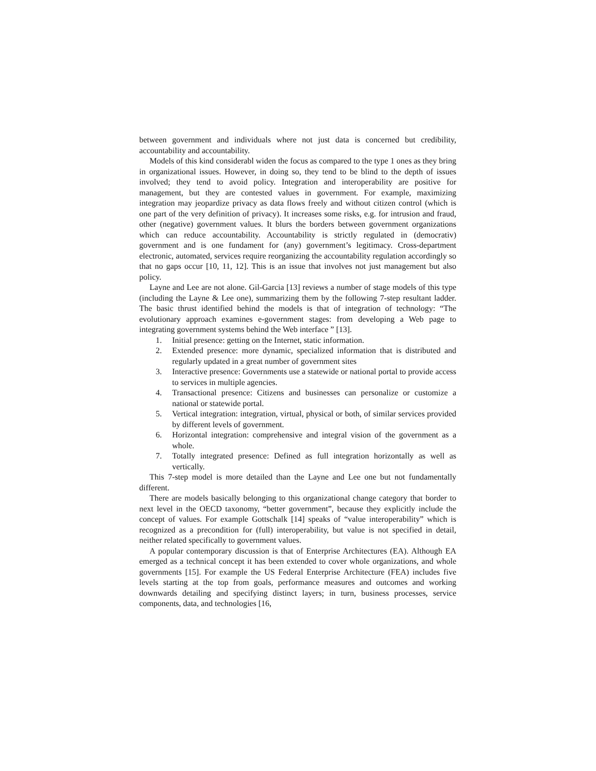between government and individuals where not just data is concerned but credibility, accountability and accountability.
Models of this kind considerabl widen the focus as compared to the type 1 ones as they bring in organizational issues. However, in doing so, they tend to be blind to the depth of issues involved; they tend to avoid policy. Integration and interoperability are positive for management, but they are contested values in government. For example, maximizing integration may jeopardize privacy as data flows freely and without citizen control (which is one part of the very definition of privacy). It increases some risks, e.g. for intrusion and fraud, other (negative) government values. It blurs the borders between government organizations which can reduce accountability. Accountability is strictly regulated in (democrativ) government and is one fundament for (any) government’s legitimacy. Cross-department electronic, automated, services require reorganizing the accountability regulation accordingly so that no gaps occur [10, 11, 12]. This is an issue that involves not just management but also policy.
Layne and Lee are not alone. Gil-Garcia [13] reviews a number of stage models of this type (including the Layne & Lee one), summarizing them by the following 7-step resultant ladder. The basic thrust identified behind the models is that of integration of technology: “The evolutionary approach examines e-government stages: from developing a Web page to integrating government systems behind the Web interface ” [13].
1. Initial presence: getting on the Internet, static information.
2. Extended presence: more dynamic, specialized information that is distributed and regularly updated in a great number of government sites
3. Interactive presence: Governments use a statewide or national portal to provide access to services in multiple agencies.
4. Transactional presence: Citizens and businesses can personalize or customize a national or statewide portal.
5. Vertical integration: integration, virtual, physical or both, of similar services provided by different levels of government.
6. Horizontal integration: comprehensive and integral vision of the government as a whole.
7. Totally integrated presence: Defined as full integration horizontally as well as vertically.
This 7-step model is more detailed than the Layne and Lee one but not fundamentally different.
There are models basically belonging to this organizational change category that border to next level in the OECD taxonomy, “better government”, because they explicitly include the concept of values. For example Gottschalk [14] speaks of “value interoperability” which is recognized as a precondition for (full) interoperability, but value is not specified in detail, neither related specifically to government values.
A popular contemporary discussion is that of Enterprise Architectures (EA). Although EA emerged as a technical concept it has been extended to cover whole organizations, and whole governments [15]. For example the US Federal Enterprise Architecture (FEA) includes five levels starting at the top from goals, performance measures and outcomes and working downwards detailing and specifying distinct layers; in turn, business processes, service components, data, and technologies [16,